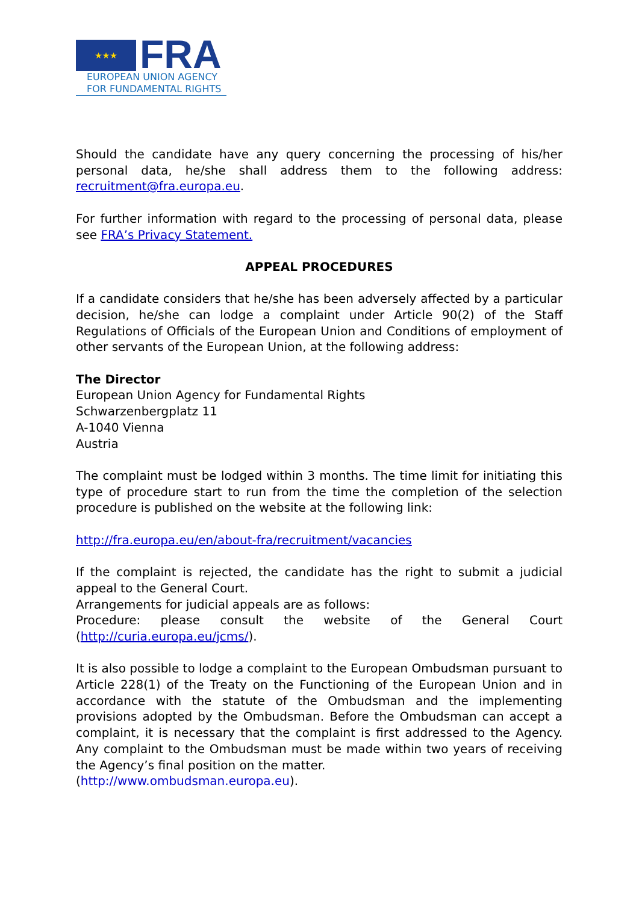★★★
FRA
EUROPEAN UNION AGENCY
FOR FUNDAMENTAL RIGHTS
Should the candidate have any query concerning the processing of his/her personal data, he/she shall address them to the following address: recruitment@fra.europa.eu.
For further information with regard to the processing of personal data, please see FRA’s Privacy Statement.
APPEAL PROCEDURES
If a candidate considers that he/she has been adversely affected by a particular decision, he/she can lodge a complaint under Article 90(2) of the Staff Regulations of Officials of the European Union and Conditions of employment of other servants of the European Union, at the following address:
The Director
European Union Agency for Fundamental Rights
Schwarzenbergplatz 11
A-1040 Vienna
Austria
The complaint must be lodged within 3 months. The time limit for initiating this type of procedure start to run from the time the completion of the selection procedure is published on the website at the following link:
http://fra.europa.eu/en/about-fra/recruitment/vacancies
If the complaint is rejected, the candidate has the right to submit a judicial appeal to the General Court.
Arrangements for judicial appeals are as follows:
Procedure: please consult the website of the General Court (http://curia.europa.eu/jcms/).
It is also possible to lodge a complaint to the European Ombudsman pursuant to Article 228(1) of the Treaty on the Functioning of the European Union and in accordance with the statute of the Ombudsman and the implementing provisions adopted by the Ombudsman. Before the Ombudsman can accept a complaint, it is necessary that the complaint is first addressed to the Agency. Any complaint to the Ombudsman must be made within two years of receiving the Agency’s final position on the matter.
(http://www.ombudsman.europa.eu).